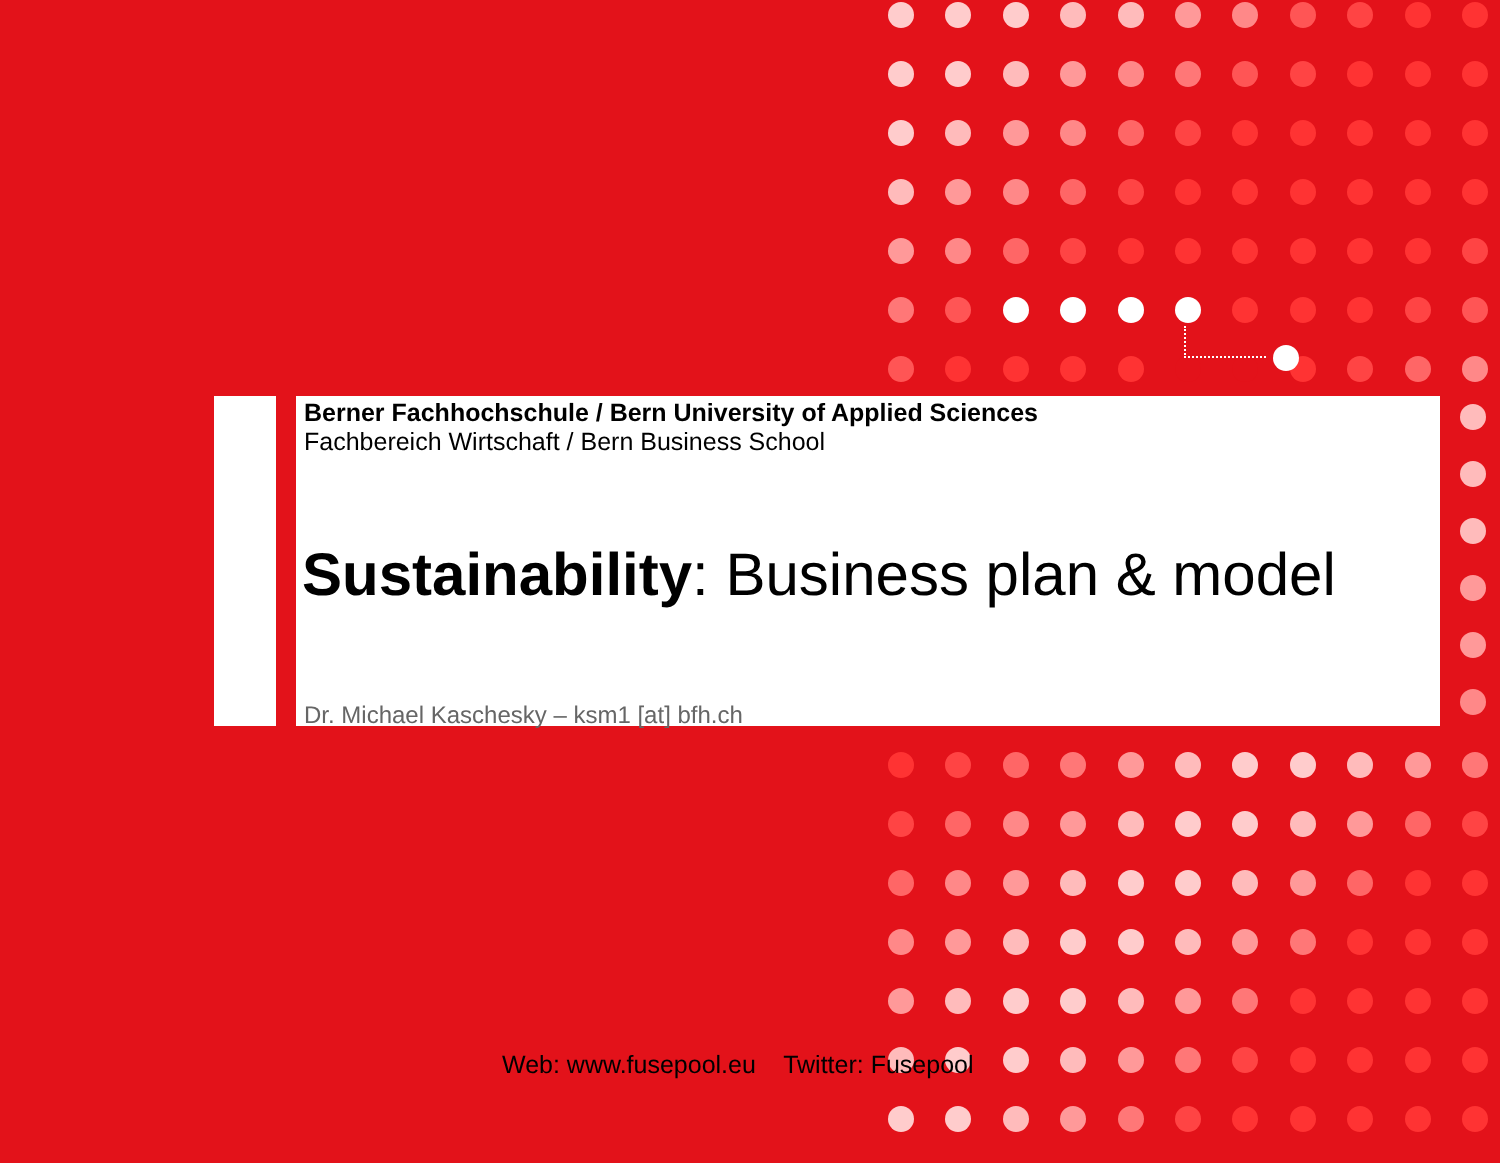Berner Fachhochschule / Bern University of Applied Sciences
Fachbereich Wirtschaft / Bern Business School
Sustainability: Business plan & model
Dr. Michael Kaschesky – ksm1 [at] bfh.ch
Web: www.fusepool.eu Twitter: Fusepool